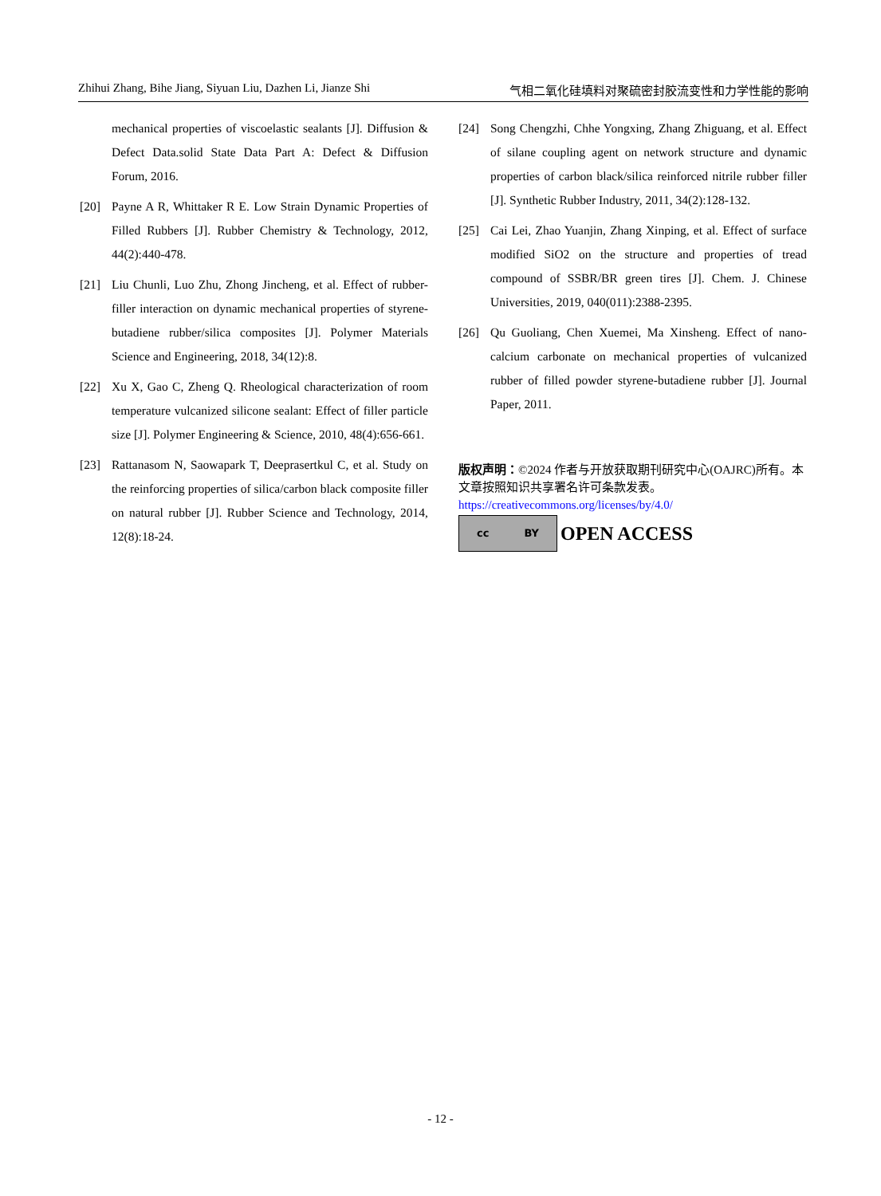Zhihui Zhang, Bihe Jiang, Siyuan Liu, Dazhen Li, Jianze Shi 气相二氧化硅填料对聚硫密封胶流变性和力学性能的影响
mechanical properties of viscoelastic sealants [J]. Diffusion & Defect Data.solid State Data Part A: Defect & Diffusion Forum, 2016.
[20] Payne A R, Whittaker R E. Low Strain Dynamic Properties of Filled Rubbers [J]. Rubber Chemistry & Technology, 2012, 44(2):440-478.
[21] Liu Chunli, Luo Zhu, Zhong Jincheng, et al. Effect of rubber-filler interaction on dynamic mechanical properties of styrene-butadiene rubber/silica composites [J]. Polymer Materials Science and Engineering, 2018, 34(12):8.
[22] Xu X, Gao C, Zheng Q. Rheological characterization of room temperature vulcanized silicone sealant: Effect of filler particle size [J]. Polymer Engineering & Science, 2010, 48(4):656-661.
[23] Rattanasom N, Saowapark T, Deeprasertkul C, et al. Study on the reinforcing properties of silica/carbon black composite filler on natural rubber [J]. Rubber Science and Technology, 2014, 12(8):18-24.
[24] Song Chengzhi, Chhe Yongxing, Zhang Zhiguang, et al. Effect of silane coupling agent on network structure and dynamic properties of carbon black/silica reinforced nitrile rubber filler [J]. Synthetic Rubber Industry, 2011, 34(2):128-132.
[25] Cai Lei, Zhao Yuanjin, Zhang Xinping, et al. Effect of surface modified SiO2 on the structure and properties of tread compound of SSBR/BR green tires [J]. Chem. J. Chinese Universities, 2019, 040(011):2388-2395.
[26] Qu Guoliang, Chen Xuemei, Ma Xinsheng. Effect of nano-calcium carbonate on mechanical properties of vulcanized rubber of filled powder styrene-butadiene rubber [J]. Journal Paper, 2011.
版权声明：©2024 作者与开放获取期刊研究中心(OAJRC)所有。本文章按照知识共享署名许可条款发表。
https://creativecommons.org/licenses/by/4.0/
cc BY
OPEN ACCESS
- 12 -